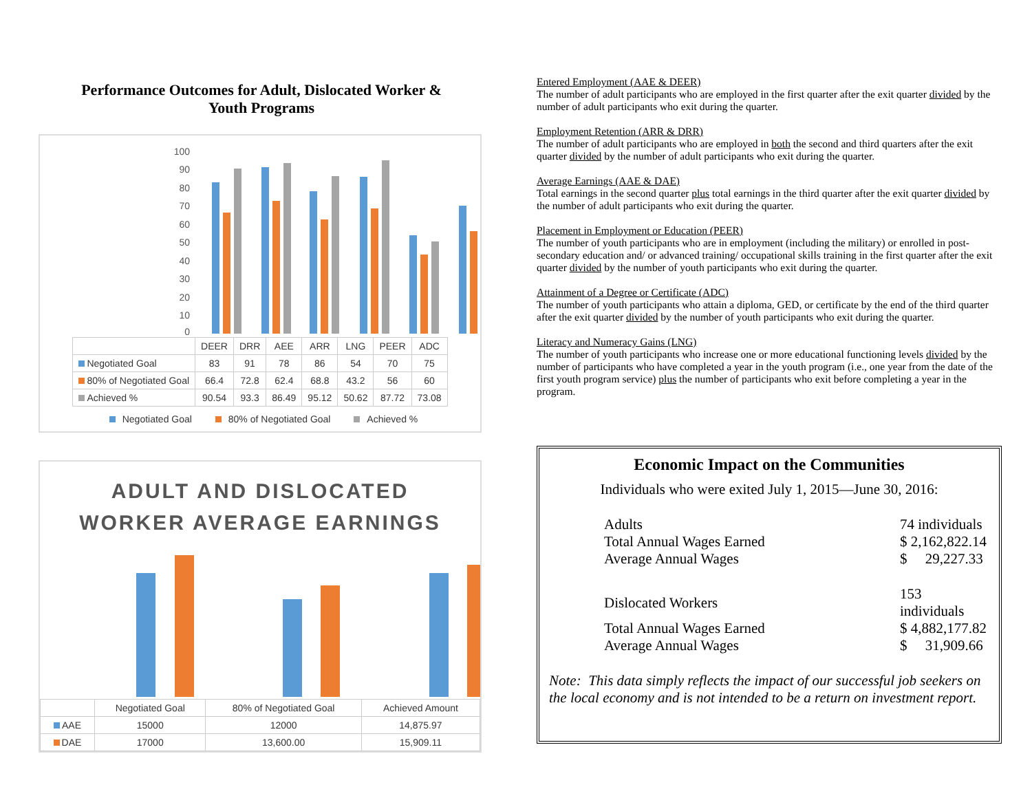Performance Outcomes for Adult, Dislocated Worker &
Youth Programs
100
90
80
70
60
50
40
30
20
10
0
| | DEER | DRR | AEE | ARR | LNG | PEER | ADC |
| --- | --- | --- | --- | --- | --- | --- | --- |
| Negotiated Goal | 83 | 91 | 78 | 86 | 54 | 70 | 75 |
| 80% of Negotiated Goal | 66.4 | 72.8 | 62.4 | 68.8 | 43.2 | 56 | 60 |
| Achieved % | 90.54 | 93.3 | 86.49 | 95.12 | 50.62 | 87.72 | 73.08 |
Negotiated Goal 80% of Negotiated Goal Achieved %
ADULT AND DISLOCATED
WORKER AVERAGE EARNINGS
| | Negotiated Goal | 80% of Negotiated Goal | Achieved Amount |
| --- | --- | --- | --- |
| AAE | 15000 | 12000 | 14,875.97 |
| DAE | 17000 | 13,600.00 | 15,909.11 |
Entered Employment (AAE & DEER)
The number of adult participants who are employed in the first quarter after the exit quarter divided by the number of adult participants who exit during the quarter.
Employment Retention (ARR & DRR)
The number of adult participants who are employed in both the second and third quarters after the exit quarter divided by the number of adult participants who exit during the quarter.
Average Earnings (AAE & DAE)
Total earnings in the second quarter plus total earnings in the third quarter after the exit quarter divided by the number of adult participants who exit during the quarter.
Placement in Employment or Education (PEER)
The number of youth participants who are in employment (including the military) or enrolled in post-secondary education and/ or advanced training/ occupational skills training in the first quarter after the exit quarter divided by the number of youth participants who exit during the quarter.
Attainment of a Degree or Certificate (ADC)
The number of youth participants who attain a diploma, GED, or certificate by the end of the third quarter after the exit quarter divided by the number of youth participants who exit during the quarter.
Literacy and Numeracy Gains (LNG)
The number of youth participants who increase one or more educational functioning levels divided by the number of participants who have completed a year in the youth program (i.e., one year from the date of the first youth program service) plus the number of participants who exit before completing a year in the program.
Economic Impact on the Communities
Individuals who were exited July 1, 2015—June 30, 2016:
| Adults | 74 individuals |
| Total Annual Wages Earned | $ 2,162,822.14 |
| Average Annual Wages | $ 29,227.33 |
| Dislocated Workers | 153 individuals |
| Total Annual Wages Earned | $ 4,882,177.82 |
| Average Annual Wages | $ 31,909.66 |
Note: This data simply reflects the impact of our successful job seekers on the local economy and is not intended to be a return on investment report.